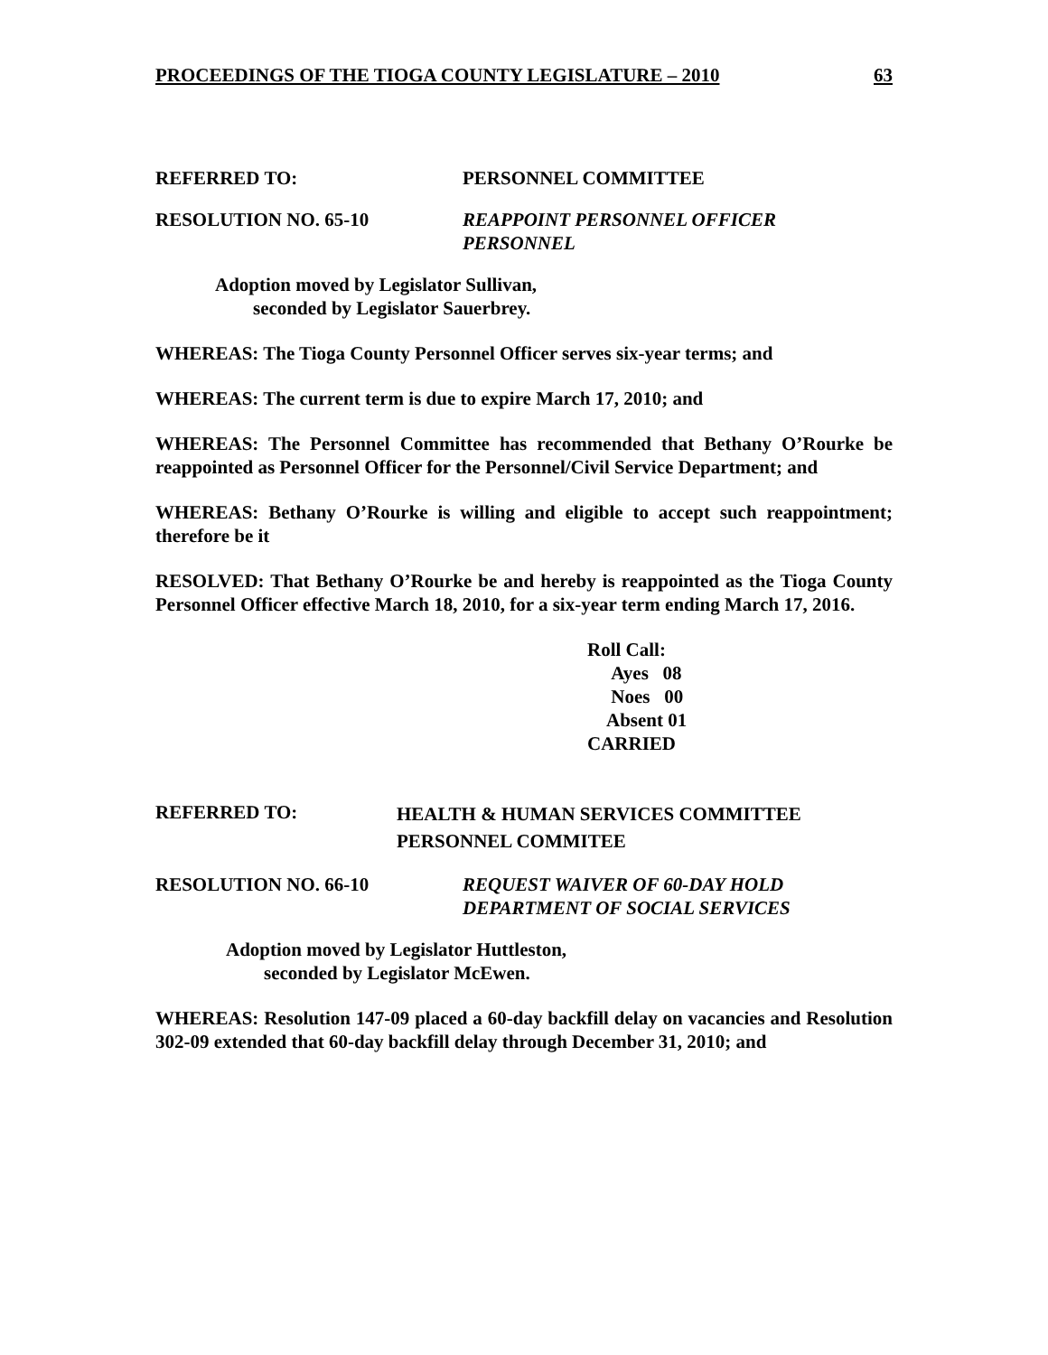PROCEEDINGS OF THE TIOGA COUNTY LEGISLATURE – 2010 63
REFERRED TO: PERSONNEL COMMITTEE
RESOLUTION NO. 65-10 REAPPOINT PERSONNEL OFFICER
PERSONNEL
Adoption moved by Legislator Sullivan,
seconded by Legislator Sauerbrey.
WHEREAS: The Tioga County Personnel Officer serves six-year terms; and
WHEREAS: The current term is due to expire March 17, 2010; and
WHEREAS: The Personnel Committee has recommended that Bethany O’Rourke be reappointed as Personnel Officer for the Personnel/Civil Service Department; and
WHEREAS: Bethany O’Rourke is willing and eligible to accept such reappointment; therefore be it
RESOLVED: That Bethany O’Rourke be and hereby is reappointed as the Tioga County Personnel Officer effective March 18, 2010, for a six-year term ending March 17, 2016.
Roll Call:
Ayes 08
Noes 00
Absent 01
CARRIED
REFERRED TO:
HEALTH & HUMAN SERVICES COMMITTEE
PERSONNEL COMMITEE
RESOLUTION NO. 66-10 REQUEST WAIVER OF 60-DAY HOLD
DEPARTMENT OF SOCIAL SERVICES
Adoption moved by Legislator Huttleston,
seconded by Legislator McEwen.
WHEREAS: Resolution 147-09 placed a 60-day backfill delay on vacancies and Resolution 302-09 extended that 60-day backfill delay through December 31, 2010; and